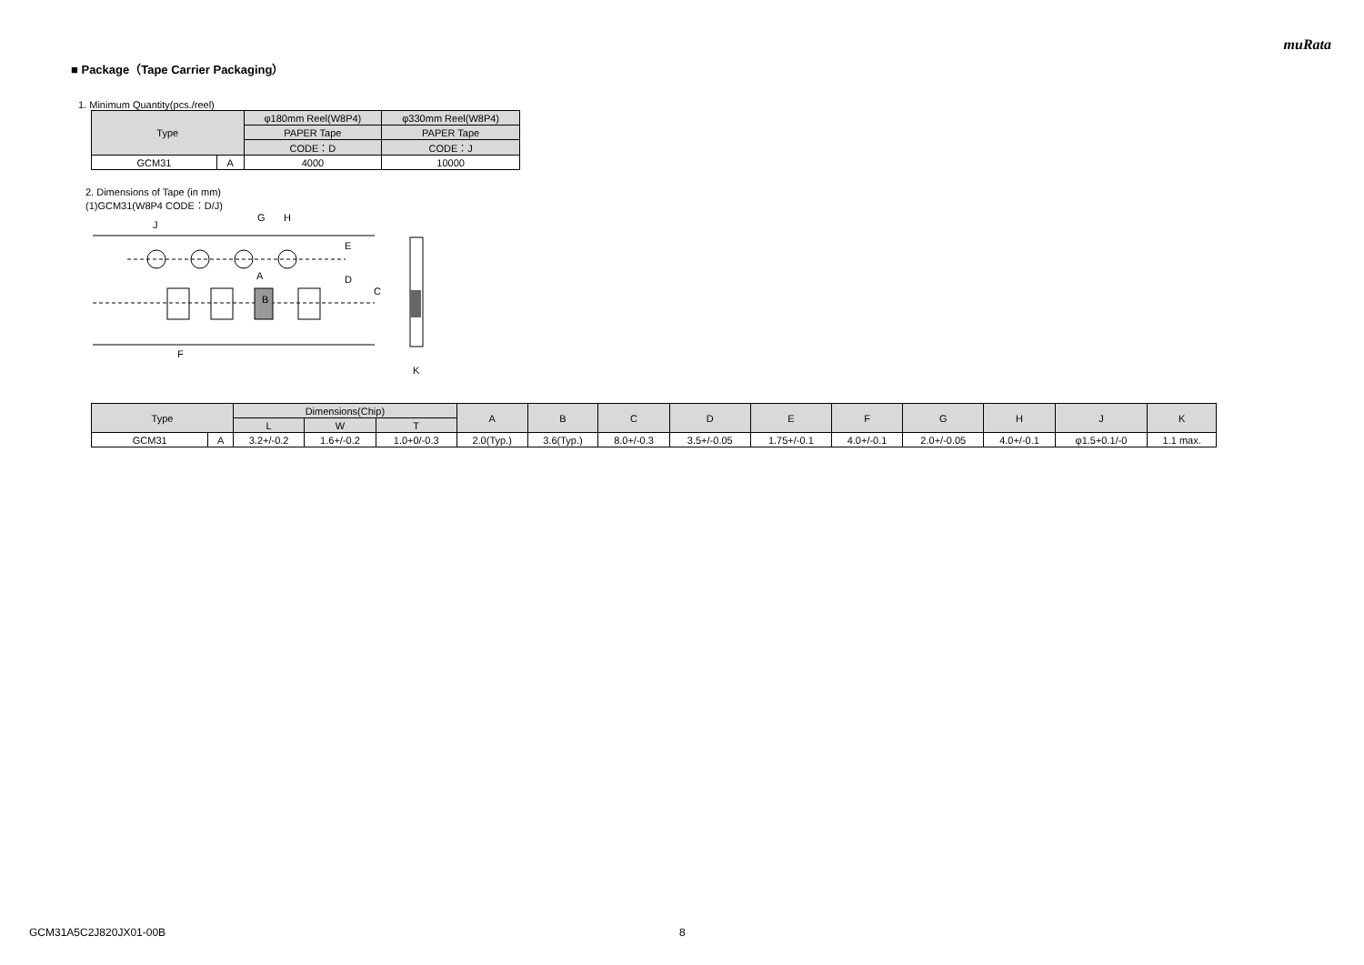muRata
■ Package（Tape Carrier Packaging）
1. Minimum Quantity(pcs./reel)
| Type | | φ180mm Reel(W8P4) | φ330mm Reel(W8P4) |
| --- | --- | --- | --- |
| | | PAPER Tape | PAPER Tape |
| | | CODE：D | CODE：J |
| GCM31 | A | 4000 | 10000 |
2. Dimensions of Tape (in mm)
(1)GCM31(W8P4 CODE：D/J)
G
H
J
A
B
E
D
C
F
K
| Type | | Dimensions(Chip) | | | A | B | C | D | E | F | G | H | J | K |
| --- | --- | --- | --- | --- | --- | --- | --- | --- | --- | --- | --- | --- | --- | --- |
| | | L | W | T | | | | | | | | | | |
| GCM31 | A | 3.2+/-0.2 | 1.6+/-0.2 | 1.0+0/-0.3 | 2.0(Typ.) | 3.6(Typ.) | 8.0+/-0.3 | 3.5+/-0.05 | 1.75+/-0.1 | 4.0+/-0.1 | 2.0+/-0.05 | 4.0+/-0.1 | φ1.5+0.1/-0 | 1.1 max. |
GCM31A5C2J820JX01-00B 8